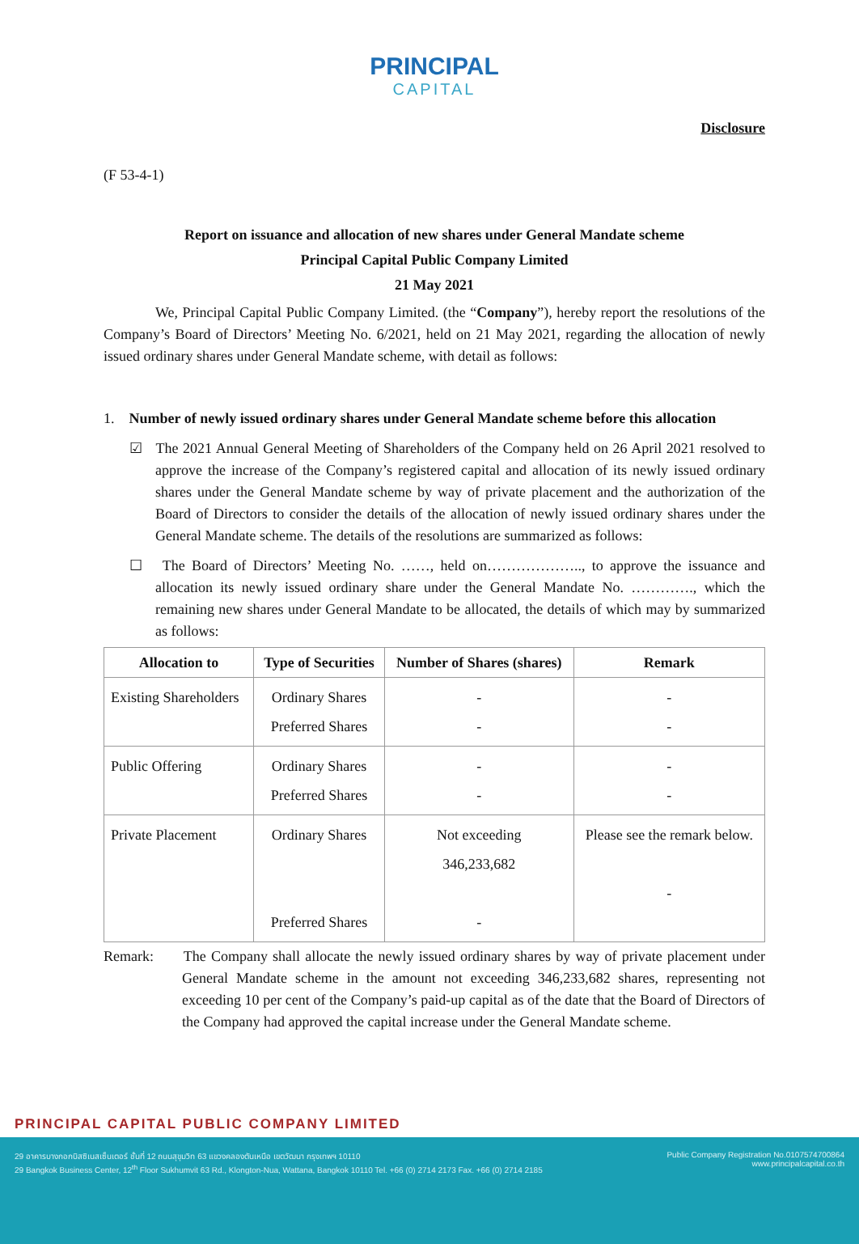PRINCIPAL
CAPITAL
Disclosure
(F 53-4-1)
Report on issuance and allocation of new shares under General Mandate scheme
Principal Capital Public Company Limited
21 May 2021
We, Principal Capital Public Company Limited. (the “Company”), hereby report the resolutions of the Company’s Board of Directors’ Meeting No. 6/2021, held on 21 May 2021, regarding the allocation of newly issued ordinary shares under General Mandate scheme, with detail as follows:
1. Number of newly issued ordinary shares under General Mandate scheme before this allocation
☑ The 2021 Annual General Meeting of Shareholders of the Company held on 26 April 2021 resolved to approve the increase of the Company’s registered capital and allocation of its newly issued ordinary shares under the General Mandate scheme by way of private placement and the authorization of the Board of Directors to consider the details of the allocation of newly issued ordinary shares under the General Mandate scheme. The details of the resolutions are summarized as follows:
☐ The Board of Directors’ Meeting No. ……, held on……………….., to approve the issuance and allocation its newly issued ordinary share under the General Mandate No. …………., which the remaining new shares under General Mandate to be allocated, the details of which may by summarized as follows:
| Allocation to | Type of Securities | Number of Shares (shares) | Remark |
| --- | --- | --- | --- |
| Existing Shareholders | Ordinary Shares Preferred Shares | - - | - - |
| Public Offering | Ordinary Shares Preferred Shares | - - | - - |
| Private Placement | Ordinary Shares Preferred Shares | Not exceeding 346,233,682 - | Please see the remark below. - |
Remark: The Company shall allocate the newly issued ordinary shares by way of private placement under General Mandate scheme in the amount not exceeding 346,233,682 shares, representing not exceeding 10 per cent of the Company’s paid-up capital as of the date that the Board of Directors of the Company had approved the capital increase under the General Mandate scheme.
PRINCIPAL CAPITAL PUBLIC COMPANY LIMITED
29 อาคารบางกอกบิสซิเนสเซ็นเตอร์ ชั้นที่ 12 ถนนสุขุมวิท 63 แขวงคลองตันเหนือ เขตวัฒนา กรุงเทพฯ 10110
29 Bangkok Business Center, 12<sup>th</sup> Floor Sukhumvit 63 Rd., Klongton-Nua, Wattana, Bangkok 10110 Tel. +66 (0) 2714 2173 Fax. +66 (0) 2714 2185
Public Company Registration No.0107574700864
www.principalcapital.co.th